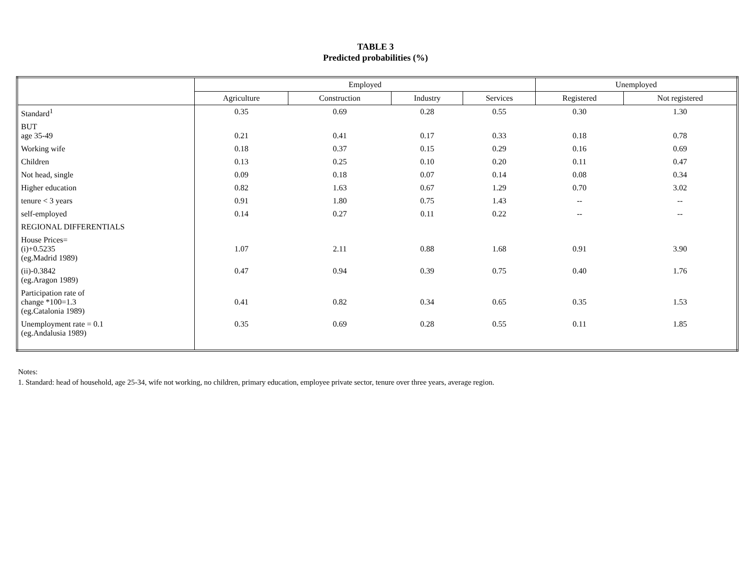TABLE 3
Predicted probabilities (%)
| | Employed | | | | Unemployed | |
| --- | --- | --- | --- | --- | --- | --- |
| | Agriculture | Construction | Industry | Services | Registered | Not registered |
| Standard<sup>1</sup> | 0.35 | 0.69 | 0.28 | 0.55 | 0.30 | 1.30 |
| BUT age 35-49 | 0.21 | 0.41 | 0.17 | 0.33 | 0.18 | 0.78 |
| Working wife | 0.18 | 0.37 | 0.15 | 0.29 | 0.16 | 0.69 |
| Children | 0.13 | 0.25 | 0.10 | 0.20 | 0.11 | 0.47 |
| Not head, single | 0.09 | 0.18 | 0.07 | 0.14 | 0.08 | 0.34 |
| Higher education | 0.82 | 1.63 | 0.67 | 1.29 | 0.70 | 3.02 |
| tenure < 3 years | 0.91 | 1.80 | 0.75 | 1.43 | -- | -- |
| self-employed | 0.14 | 0.27 | 0.11 | 0.22 | -- | -- |
| REGIONAL DIFFERENTIALS | | | | | | |
| House Prices= (i)+0.5235 (eg.Madrid 1989) | 1.07 | 2.11 | 0.88 | 1.68 | 0.91 | 3.90 |
| (ii)-0.3842 (eg.Aragon 1989) | 0.47 | 0.94 | 0.39 | 0.75 | 0.40 | 1.76 |
| Participation rate of change *100=1.3 (eg.Catalonia 1989) | 0.41 | 0.82 | 0.34 | 0.65 | 0.35 | 1.53 |
| Unemployment rate = 0.1 (eg.Andalusia 1989) | 0.35 | 0.69 | 0.28 | 0.55 | 0.11 | 1.85 |
Notes:
1. Standard: head of household, age 25-34, wife not working, no children, primary education, employee private sector, tenure over three years, average region.